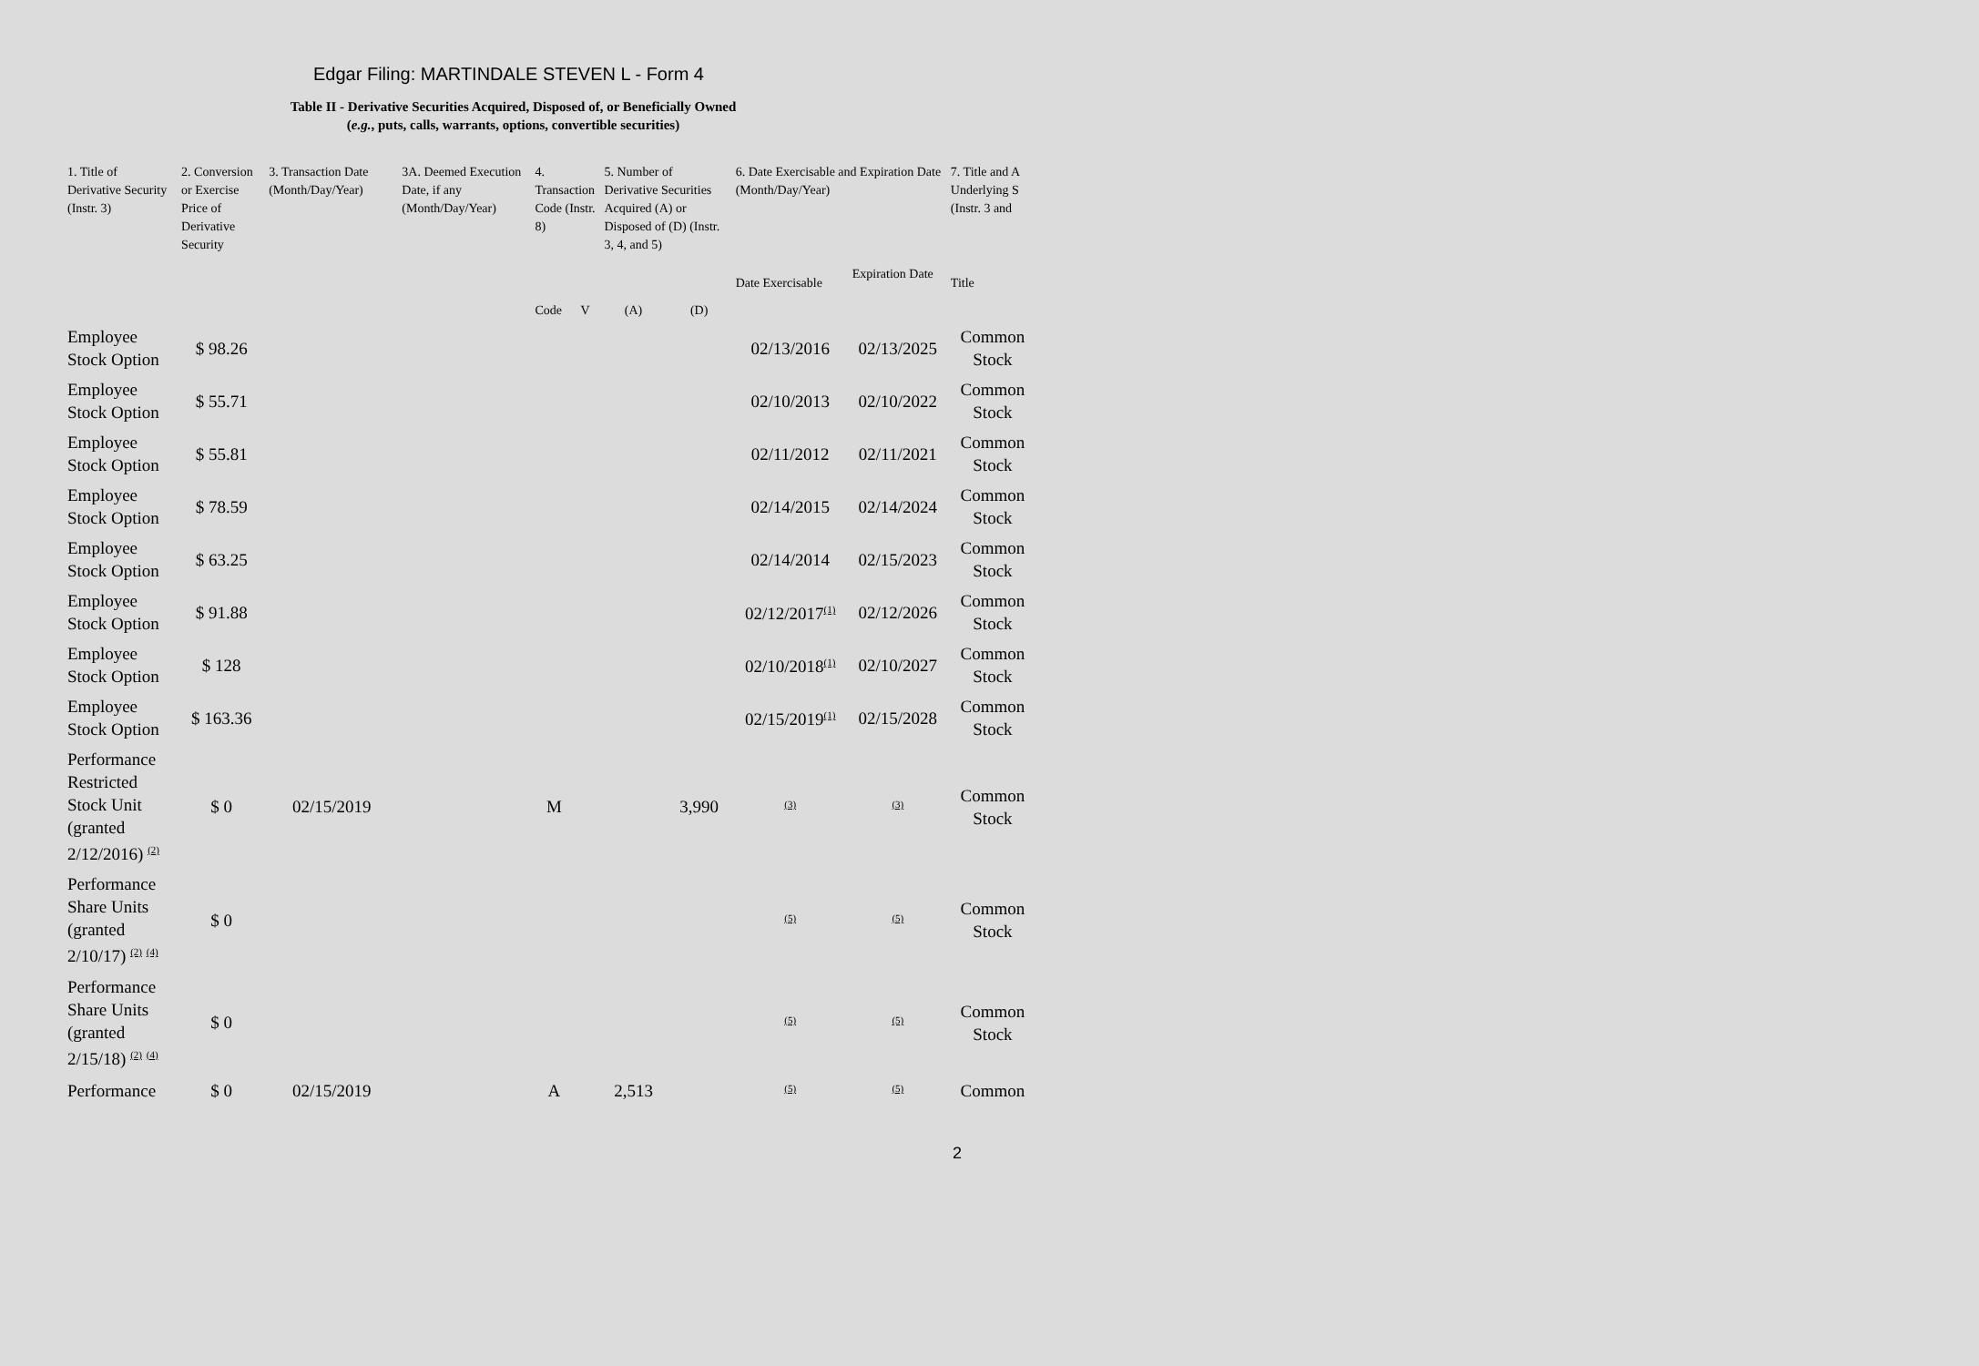Edgar Filing: MARTINDALE STEVEN L - Form 4
Table II - Derivative Securities Acquired, Disposed of, or Beneficially Owned
(e.g., puts, calls, warrants, options, convertible securities)
| 1. Title of Derivative Security (Instr. 3) | 2. Conversion or Exercise Price of Derivative Security | 3. Transaction Date (Month/Day/Year) | 3A. Deemed Execution Date, if any (Month/Day/Year) | 4. Transaction Code (Instr. 8) | | 5. Number of Derivative Securities Acquired (A) or Disposed of (D) (Instr. 3, 4, and 5) | | 6. Date Exercisable and Expiration Date (Month/Day/Year) | | 7. Title and A Underlying S (Instr. 3 and |
| --- | --- | --- | --- | --- | --- | --- | --- | --- | --- | --- |
| | | | | Code | V | (A) | (D) | Date Exercisable | Expiration Date | Title |
| Employee Stock Option | $ 98.26 | | | | | | | 02/13/2016 | 02/13/2025 | Common Stock |
| Employee Stock Option | $ 55.71 | | | | | | | 02/10/2013 | 02/10/2022 | Common Stock |
| Employee Stock Option | $ 55.81 | | | | | | | 02/11/2012 | 02/11/2021 | Common Stock |
| Employee Stock Option | $ 78.59 | | | | | | | 02/14/2015 | 02/14/2024 | Common Stock |
| Employee Stock Option | $ 63.25 | | | | | | | 02/14/2014 | 02/15/2023 | Common Stock |
| Employee Stock Option | $ 91.88 | | | | | | | 02/12/2017<sup>(1)</sup> | 02/12/2026 | Common Stock |
| Employee Stock Option | $ 128 | | | | | | | 02/10/2018<sup>(1)</sup> | 02/10/2027 | Common Stock |
| Employee Stock Option | $ 163.36 | | | | | | | 02/15/2019<sup>(1)</sup> | 02/15/2028 | Common Stock |
| Performance Restricted Stock Unit (granted 2/12/2016) <sup>(2)</sup> | $ 0 | 02/15/2019 | | M | | | 3,990 | <sup>(3)</sup> | <sup>(3)</sup> | Common Stock |
| Performance Share Units (granted 2/10/17) <sup>(2)</sup> <sup>(4)</sup> | $ 0 | | | | | | | <sup>(5)</sup> | <sup>(5)</sup> | Common Stock |
| Performance Share Units (granted 2/15/18) <sup>(2)</sup> <sup>(4)</sup> | $ 0 | | | | | | | <sup>(5)</sup> | <sup>(5)</sup> | Common Stock |
| Performance | $ 0 | 02/15/2019 | | A | | 2,513 | | <sup>(5)</sup> | <sup>(5)</sup> | Common |
2